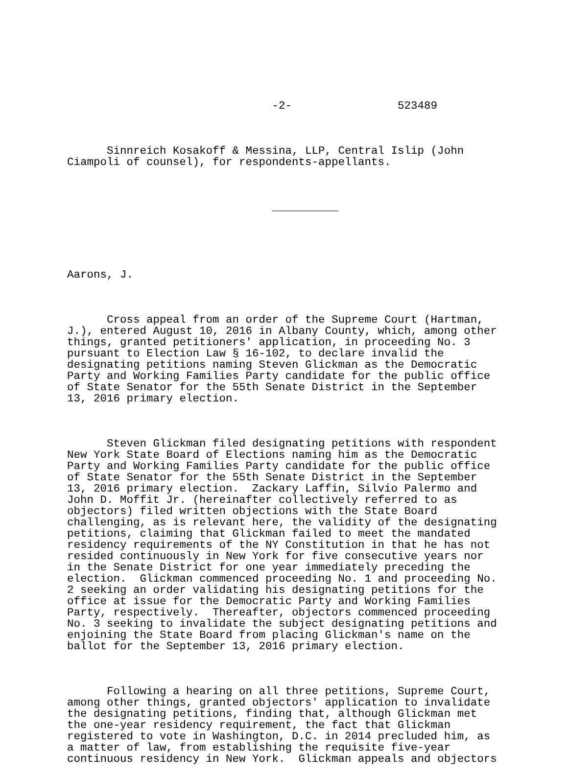-2- 523489
Sinnreich Kosakoff & Messina, LLP, Central Islip (John Ciampoli of counsel), for respondents-appellants.
__________
Aarons, J.
Cross appeal from an order of the Supreme Court (Hartman, J.), entered August 10, 2016 in Albany County, which, among other things, granted petitioners' application, in proceeding No. 3 pursuant to Election Law § 16-102, to declare invalid the designating petitions naming Steven Glickman as the Democratic Party and Working Families Party candidate for the public office of State Senator for the 55th Senate District in the September 13, 2016 primary election.
Steven Glickman filed designating petitions with respondent New York State Board of Elections naming him as the Democratic Party and Working Families Party candidate for the public office of State Senator for the 55th Senate District in the September 13, 2016 primary election. Zackary Laffin, Silvio Palermo and John D. Moffit Jr. (hereinafter collectively referred to as objectors) filed written objections with the State Board challenging, as is relevant here, the validity of the designating petitions, claiming that Glickman failed to meet the mandated residency requirements of the NY Constitution in that he has not resided continuously in New York for five consecutive years nor in the Senate District for one year immediately preceding the election. Glickman commenced proceeding No. 1 and proceeding No. 2 seeking an order validating his designating petitions for the office at issue for the Democratic Party and Working Families Party, respectively. Thereafter, objectors commenced proceeding No. 3 seeking to invalidate the subject designating petitions and enjoining the State Board from placing Glickman's name on the ballot for the September 13, 2016 primary election.
Following a hearing on all three petitions, Supreme Court, among other things, granted objectors' application to invalidate the designating petitions, finding that, although Glickman met the one-year residency requirement, the fact that Glickman registered to vote in Washington, D.C. in 2014 precluded him, as a matter of law, from establishing the requisite five-year continuous residency in New York. Glickman appeals and objectors